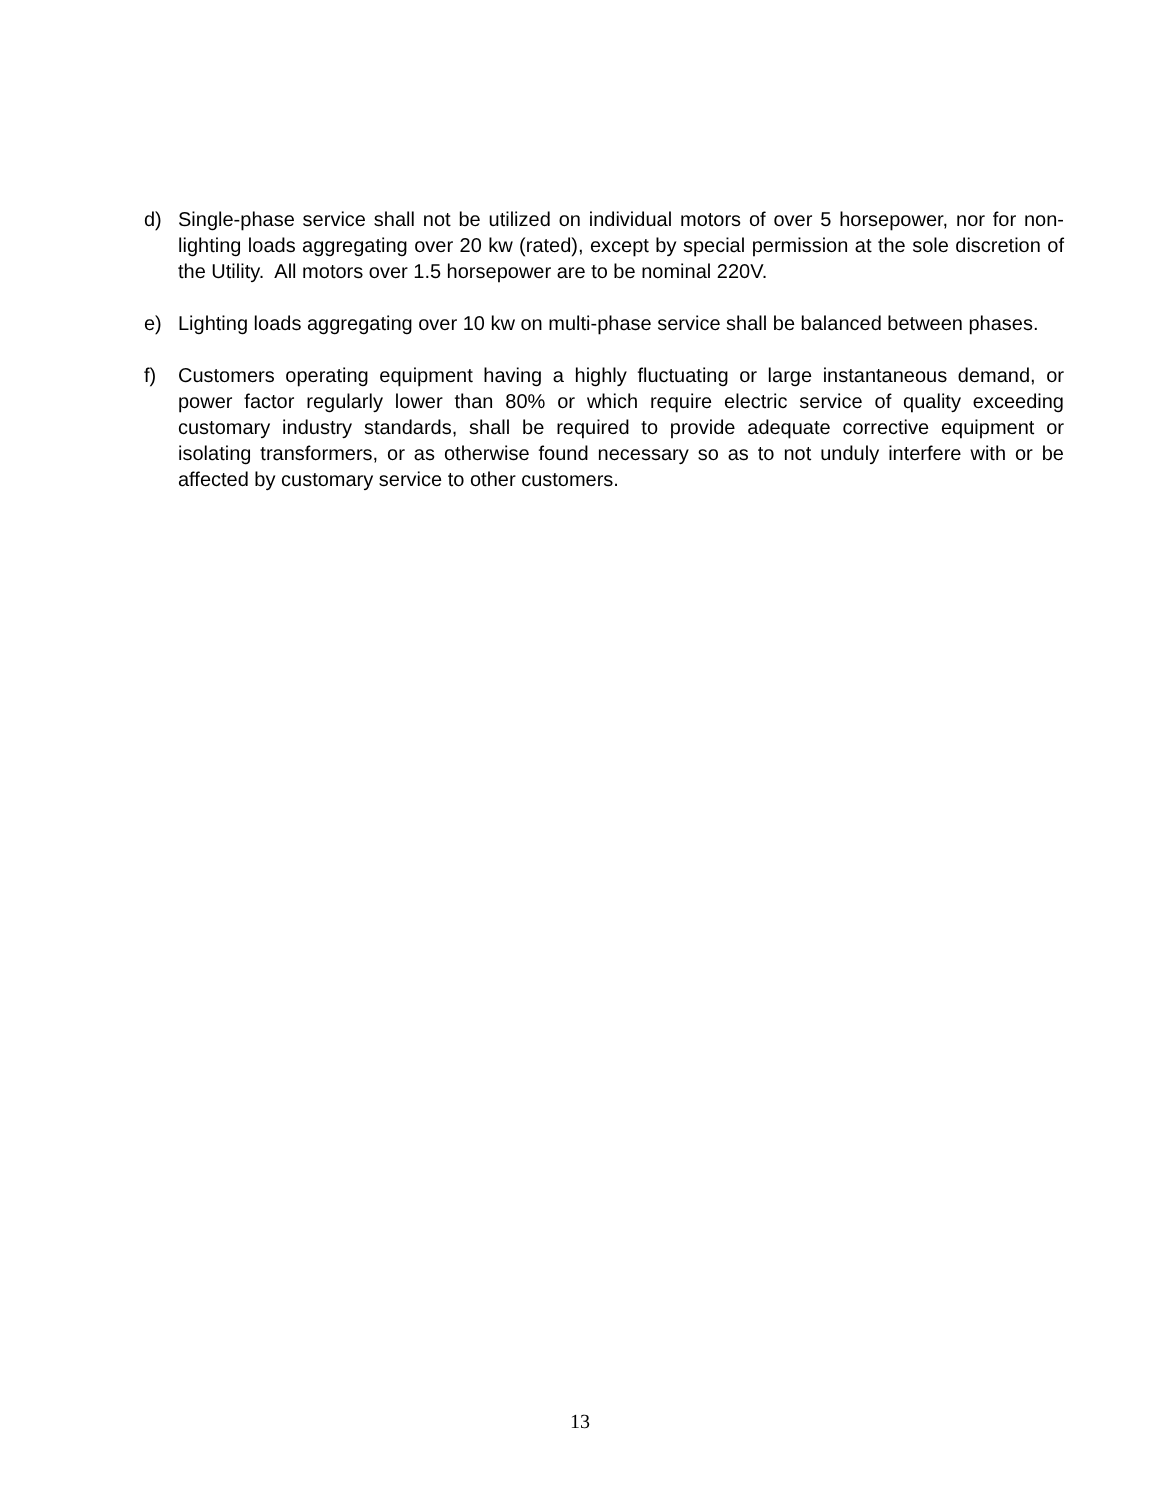d) Single-phase service shall not be utilized on individual motors of over 5 horsepower, nor for non-lighting loads aggregating over 20 kw (rated), except by special permission at the sole discretion of the Utility. All motors over 1.5 horsepower are to be nominal 220V.
e) Lighting loads aggregating over 10 kw on multi-phase service shall be balanced between phases.
f) Customers operating equipment having a highly fluctuating or large instantaneous demand, or power factor regularly lower than 80% or which require electric service of quality exceeding customary industry standards, shall be required to provide adequate corrective equipment or isolating transformers, or as otherwise found necessary so as to not unduly interfere with or be affected by customary service to other customers.
13